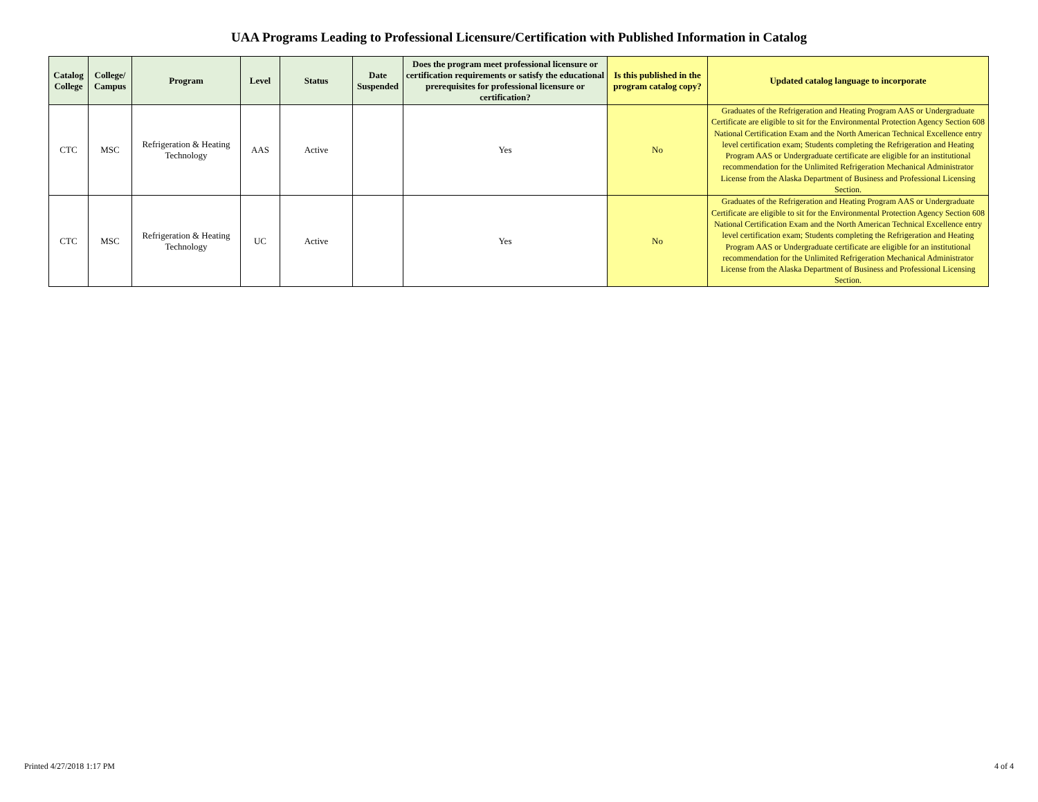UAA Programs Leading to Professional Licensure/Certification with Published Information in Catalog
| Catalog College | College/ Campus | Program | Level | Status | Date Suspended | Does the program meet professional licensure or certification requirements or satisfy the educational prerequisites for professional licensure or certification? | Is this published in the program catalog copy? | Updated catalog language to incorporate |
| --- | --- | --- | --- | --- | --- | --- | --- | --- |
| CTC | MSC | Refrigeration & Heating Technology | AAS | Active | | Yes | No | Graduates of the Refrigeration and Heating Program AAS or Undergraduate Certificate are eligible to sit for the Environmental Protection Agency Section 608 National Certification Exam and the North American Technical Excellence entry level certification exam; Students completing the Refrigeration and Heating Program AAS or Undergraduate certificate are eligible for an institutional recommendation for the Unlimited Refrigeration Mechanical Administrator License from the Alaska Department of Business and Professional Licensing Section. |
| CTC | MSC | Refrigeration & Heating Technology | UC | Active | | Yes | No | Graduates of the Refrigeration and Heating Program AAS or Undergraduate Certificate are eligible to sit for the Environmental Protection Agency Section 608 National Certification Exam and the North American Technical Excellence entry level certification exam; Students completing the Refrigeration and Heating Program AAS or Undergraduate certificate are eligible for an institutional recommendation for the Unlimited Refrigeration Mechanical Administrator License from the Alaska Department of Business and Professional Licensing Section. |
Printed 4/27/2018 1:17 PM 4 of 4